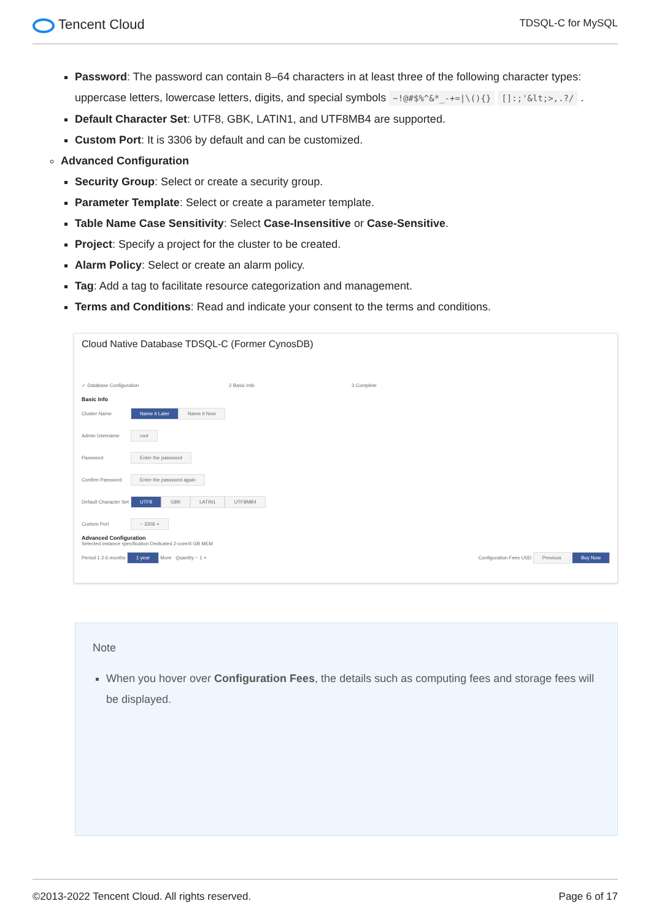Tencent Cloud
TDSQL-C for MySQL
Password: The password can contain 8–64 characters in at least three of the following character types: uppercase letters, lowercase letters, digits, and special symbols ~!@#$%^&*_-+=|\(){} []:;'&lt;>,.?/ .
Default Character Set: UTF8, GBK, LATIN1, and UTF8MB4 are supported.
Custom Port: It is 3306 by default and can be customized.
Advanced Configuration
Security Group: Select or create a security group.
Parameter Template: Select or create a parameter template.
Table Name Case Sensitivity: Select Case-Insensitive or Case-Sensitive.
Project: Specify a project for the cluster to be created.
Alarm Policy: Select or create an alarm policy.
Tag: Add a tag to facilitate resource categorization and management.
Terms and Conditions: Read and indicate your consent to the terms and conditions.
Cloud Native Database TDSQL-C (Former CynosDB)
✓ Database Configuration 2 Basic Info 3 Complete
Basic Info
Cluster Name Name it Later Name it Now
Admin Username root
Password Enter the password
Confirm Password Enter the password again
Default Character Set UTF8 GBK LATIN1 UTF8MB4
Custom Port − 3306 +
Advanced Configuration
Selected instance specification Dedicated 2-core/4 GB MEM
Period 1 2 6 months 1 year More Quantity − 1 + Configuration Fees USD Previous Buy Now
Note
When you hover over Configuration Fees, the details such as computing fees and storage fees will be displayed.
©2013-2022 Tencent Cloud. All rights reserved. Page 6 of 17